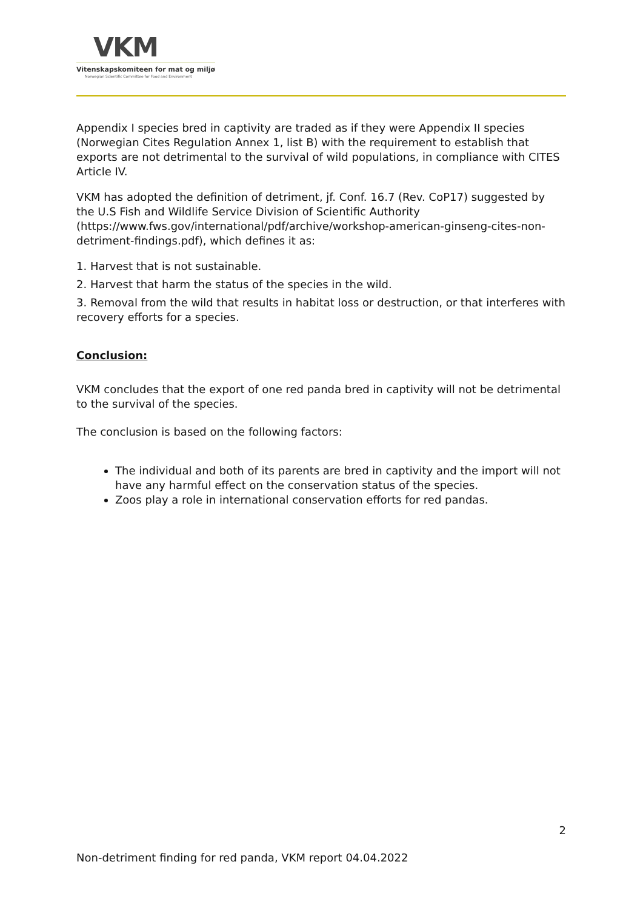VKM
Vitenskapskomiteen for mat og miljø
Norwegian Scientific Committee for Food and Environment
Appendix I species bred in captivity are traded as if they were Appendix II species (Norwegian Cites Regulation Annex 1, list B) with the requirement to establish that exports are not detrimental to the survival of wild populations, in compliance with CITES Article IV.
VKM has adopted the definition of detriment, jf. Conf. 16.7 (Rev. CoP17) suggested by the U.S Fish and Wildlife Service Division of Scientific Authority (https://www.fws.gov/international/pdf/archive/workshop-american-ginseng-cites-non-detriment-findings.pdf), which defines it as:
1. Harvest that is not sustainable.
2. Harvest that harm the status of the species in the wild.
3. Removal from the wild that results in habitat loss or destruction, or that interferes with recovery efforts for a species.
Conclusion:
VKM concludes that the export of one red panda bred in captivity will not be detrimental to the survival of the species.
The conclusion is based on the following factors:
The individual and both of its parents are bred in captivity and the import will not have any harmful effect on the conservation status of the species.
Zoos play a role in international conservation efforts for red pandas.
2
Non-detriment finding for red panda, VKM report 04.04.2022